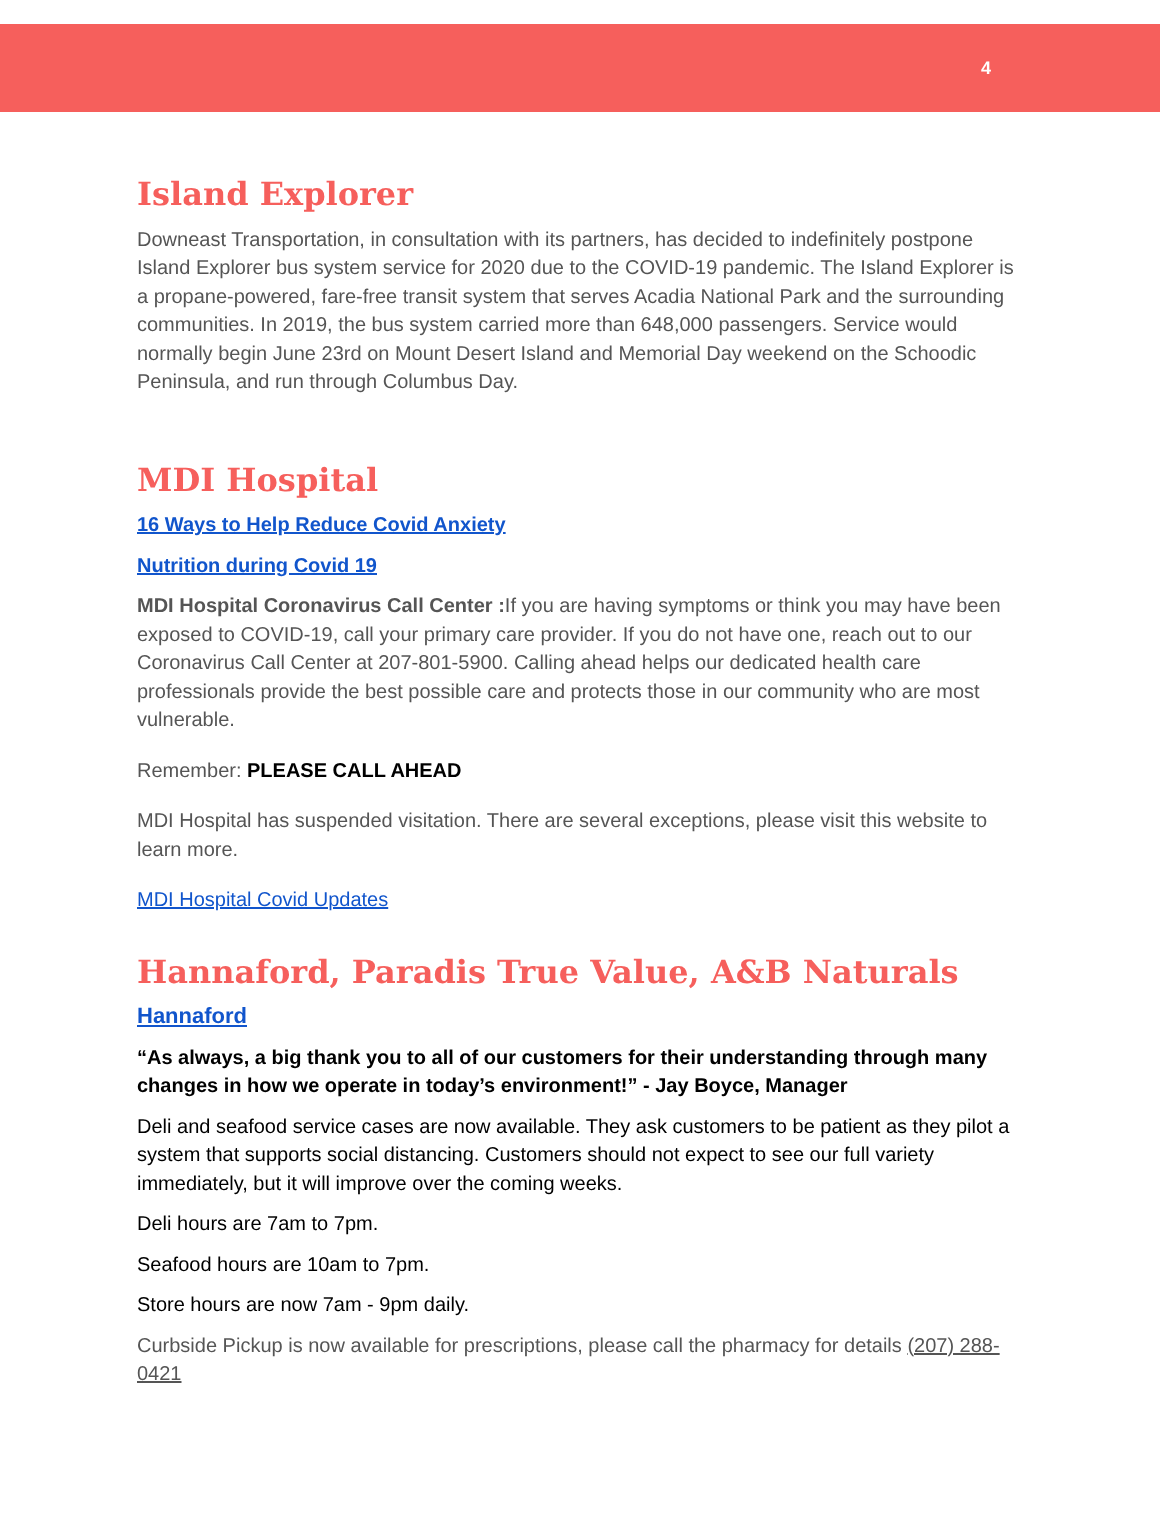4
Island Explorer
Downeast Transportation, in consultation with its partners, has decided to indefinitely postpone Island Explorer bus system service for 2020 due to the COVID-19 pandemic. The Island Explorer is a propane-powered, fare-free transit system that serves Acadia National Park and the surrounding communities. In 2019, the bus system carried more than 648,000 passengers. Service would normally begin June 23rd on Mount Desert Island and Memorial Day weekend on the Schoodic Peninsula, and run through Columbus Day.
MDI Hospital
16 Ways to Help Reduce Covid Anxiety
Nutrition during Covid 19
MDI Hospital Coronavirus Call Center : If you are having symptoms or think you may have been exposed to COVID-19, call your primary care provider. If you do not have one, reach out to our Coronavirus Call Center at 207-801-5900. Calling ahead helps our dedicated health care professionals provide the best possible care and protects those in our community who are most vulnerable.
Remember: PLEASE CALL AHEAD
MDI Hospital has suspended visitation. There are several exceptions, please visit this website to learn more.
MDI Hospital Covid Updates
Hannaford, Paradis True Value, A&B Naturals
Hannaford
“As always, a big thank you to all of our customers for their understanding through many changes in how we operate in today’s environment!” - Jay Boyce, Manager
Deli and seafood service cases are now available. They ask customers to be patient as they pilot a system that supports social distancing. Customers should not expect to see our full variety immediately, but it will improve over the coming weeks.
Deli hours are 7am to 7pm.
Seafood hours are 10am to 7pm.
Store hours are now 7am - 9pm daily.
Curbside Pickup is now available for prescriptions, please call the pharmacy for details (207) 288-0421